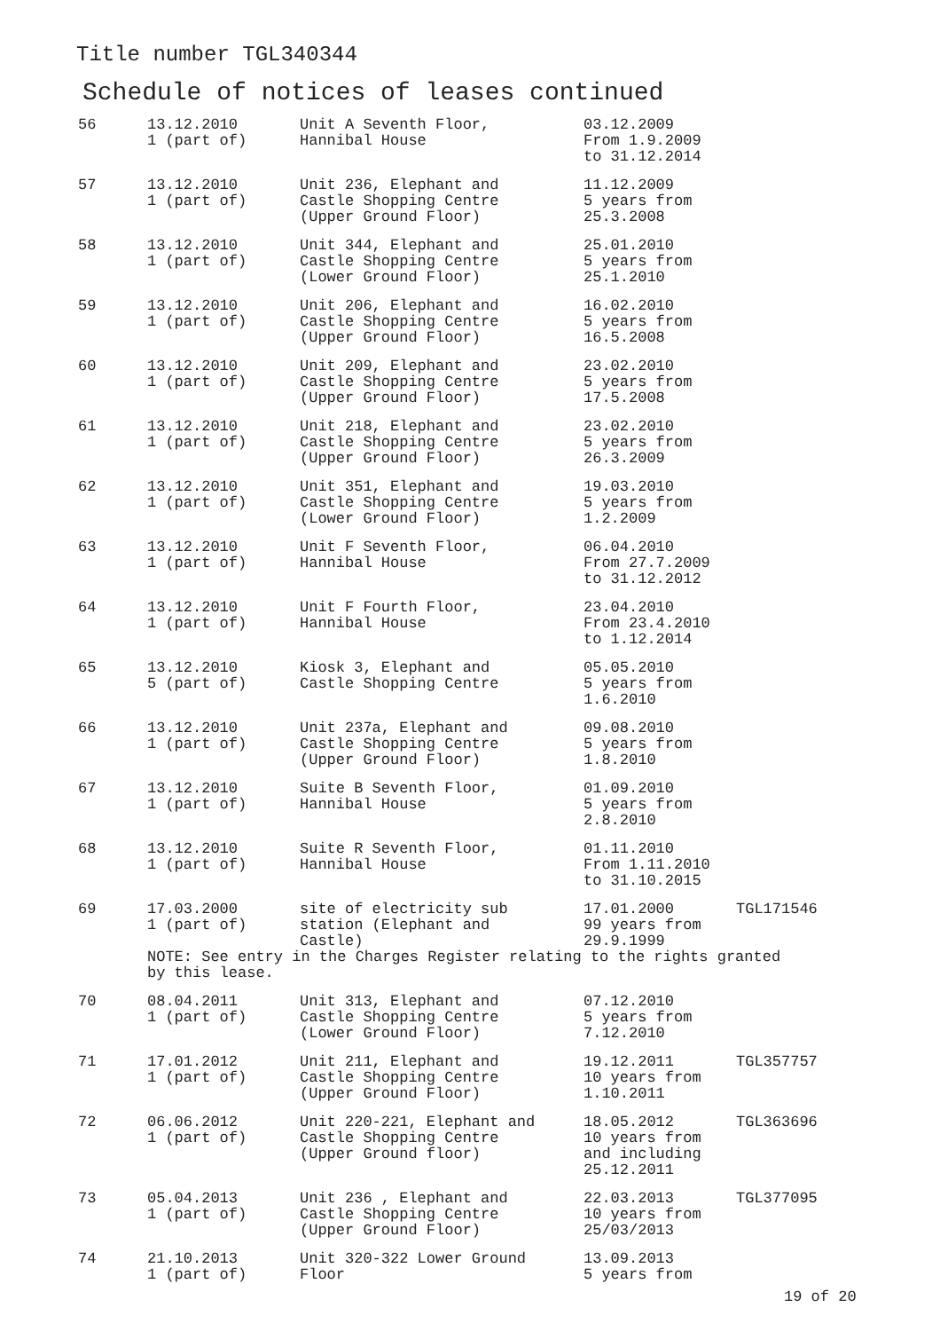Title number TGL340344
Schedule of notices of leases continued
| 56 | 13.12.2010 1 (part of) | Unit A Seventh Floor, Hannibal House | 03.12.2009 From 1.9.2009 to 31.12.2014 | |
| 57 | 13.12.2010 1 (part of) | Unit 236, Elephant and Castle Shopping Centre (Upper Ground Floor) | 11.12.2009 5 years from 25.3.2008 | |
| 58 | 13.12.2010 1 (part of) | Unit 344, Elephant and Castle Shopping Centre (Lower Ground Floor) | 25.01.2010 5 years from 25.1.2010 | |
| 59 | 13.12.2010 1 (part of) | Unit 206, Elephant and Castle Shopping Centre (Upper Ground Floor) | 16.02.2010 5 years from 16.5.2008 | |
| 60 | 13.12.2010 1 (part of) | Unit 209, Elephant and Castle Shopping Centre (Upper Ground Floor) | 23.02.2010 5 years from 17.5.2008 | |
| 61 | 13.12.2010 1 (part of) | Unit 218, Elephant and Castle Shopping Centre (Upper Ground Floor) | 23.02.2010 5 years from 26.3.2009 | |
| 62 | 13.12.2010 1 (part of) | Unit 351, Elephant and Castle Shopping Centre (Lower Ground Floor) | 19.03.2010 5 years from 1.2.2009 | |
| 63 | 13.12.2010 1 (part of) | Unit F Seventh Floor, Hannibal House | 06.04.2010 From 27.7.2009 to 31.12.2012 | |
| 64 | 13.12.2010 1 (part of) | Unit F Fourth Floor, Hannibal House | 23.04.2010 From 23.4.2010 to 1.12.2014 | |
| 65 | 13.12.2010 5 (part of) | Kiosk 3, Elephant and Castle Shopping Centre | 05.05.2010 5 years from 1.6.2010 | |
| 66 | 13.12.2010 1 (part of) | Unit 237a, Elephant and Castle Shopping Centre (Upper Ground Floor) | 09.08.2010 5 years from 1.8.2010 | |
| 67 | 13.12.2010 1 (part of) | Suite B Seventh Floor, Hannibal House | 01.09.2010 5 years from 2.8.2010 | |
| 68 | 13.12.2010 1 (part of) | Suite R Seventh Floor, Hannibal House | 01.11.2010 From 1.11.2010 to 31.10.2015 | |
| 69 | 17.03.2000 1 (part of) | site of electricity sub station (Elephant and Castle) | 17.01.2000 99 years from 29.9.1999 | TGL171546 |
| | NOTE: See entry in the Charges Register relating to the rights granted by this lease. | | | |
| 70 | 08.04.2011 1 (part of) | Unit 313, Elephant and Castle Shopping Centre (Lower Ground Floor) | 07.12.2010 5 years from 7.12.2010 | |
| 71 | 17.01.2012 1 (part of) | Unit 211, Elephant and Castle Shopping Centre (Upper Ground Floor) | 19.12.2011 10 years from 1.10.2011 | TGL357757 |
| 72 | 06.06.2012 1 (part of) | Unit 220-221, Elephant and Castle Shopping Centre (Upper Ground floor) | 18.05.2012 10 years from and including 25.12.2011 | TGL363696 |
| 73 | 05.04.2013 1 (part of) | Unit 236 , Elephant and Castle Shopping Centre (Upper Ground Floor) | 22.03.2013 10 years from 25/03/2013 | TGL377095 |
| 74 | 21.10.2013 1 (part of) | Unit 320-322 Lower Ground Floor | 13.09.2013 5 years from | |
19 of 20